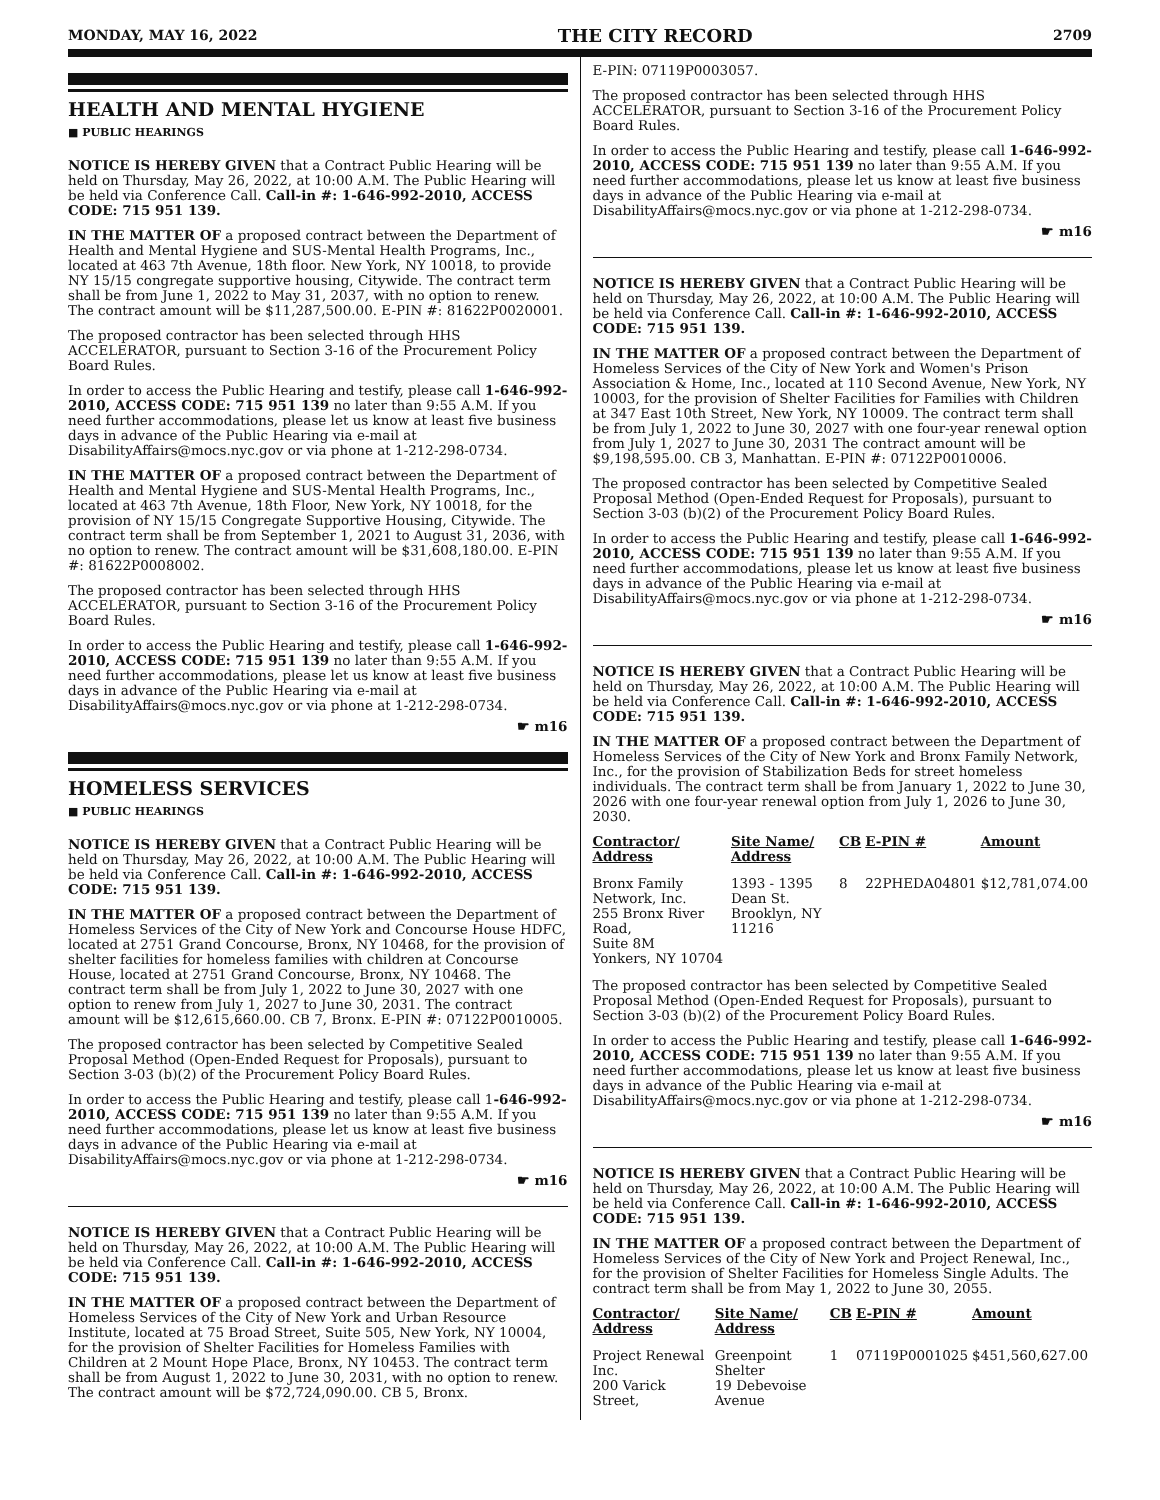MONDAY, MAY 16, 2022 THE CITY RECORD 2709
HEALTH AND MENTAL HYGIENE
■ PUBLIC HEARINGS
NOTICE IS HEREBY GIVEN that a Contract Public Hearing will be held on Thursday, May 26, 2022, at 10:00 A.M. The Public Hearing will be held via Conference Call. Call-in #: 1-646-992-2010, ACCESS CODE: 715 951 139.
IN THE MATTER OF a proposed contract between the Department of Health and Mental Hygiene and SUS-Mental Health Programs, Inc., located at 463 7th Avenue, 18th floor. New York, NY 10018, to provide NY 15/15 congregate supportive housing, Citywide. The contract term shall be from June 1, 2022 to May 31, 2037, with no option to renew. The contract amount will be $11,287,500.00. E-PIN #: 81622P0020001.
The proposed contractor has been selected through HHS ACCELERATOR, pursuant to Section 3-16 of the Procurement Policy Board Rules.
In order to access the Public Hearing and testify, please call 1-646-992-2010, ACCESS CODE: 715 951 139 no later than 9:55 A.M. If you need further accommodations, please let us know at least five business days in advance of the Public Hearing via e-mail at DisabilityAffairs@mocs.nyc.gov or via phone at 1-212-298-0734.
IN THE MATTER OF a proposed contract between the Department of Health and Mental Hygiene and SUS-Mental Health Programs, Inc., located at 463 7th Avenue, 18th Floor, New York, NY 10018, for the provision of NY 15/15 Congregate Supportive Housing, Citywide. The contract term shall be from September 1, 2021 to August 31, 2036, with no option to renew. The contract amount will be $31,608,180.00. E-PIN #: 81622P0008002.
The proposed contractor has been selected through HHS ACCELERATOR, pursuant to Section 3-16 of the Procurement Policy Board Rules.
In order to access the Public Hearing and testify, please call 1-646-992-2010, ACCESS CODE: 715 951 139 no later than 9:55 A.M. If you need further accommodations, please let us know at least five business days in advance of the Public Hearing via e-mail at DisabilityAffairs@mocs.nyc.gov or via phone at 1-212-298-0734.
☛ m16
HOMELESS SERVICES
■ PUBLIC HEARINGS
NOTICE IS HEREBY GIVEN that a Contract Public Hearing will be held on Thursday, May 26, 2022, at 10:00 A.M. The Public Hearing will be held via Conference Call. Call-in #: 1-646-992-2010, ACCESS CODE: 715 951 139.
IN THE MATTER OF a proposed contract between the Department of Homeless Services of the City of New York and Concourse House HDFC, located at 2751 Grand Concourse, Bronx, NY 10468, for the provision of shelter facilities for homeless families with children at Concourse House, located at 2751 Grand Concourse, Bronx, NY 10468. The contract term shall be from July 1, 2022 to June 30, 2027 with one option to renew from July 1, 2027 to June 30, 2031. The contract amount will be $12,615,660.00. CB 7, Bronx. E-PIN #: 07122P0010005.
The proposed contractor has been selected by Competitive Sealed Proposal Method (Open-Ended Request for Proposals), pursuant to Section 3-03 (b)(2) of the Procurement Policy Board Rules.
In order to access the Public Hearing and testify, please call 1-646-992-2010, ACCESS CODE: 715 951 139 no later than 9:55 A.M. If you need further accommodations, please let us know at least five business days in advance of the Public Hearing via e-mail at DisabilityAffairs@mocs.nyc.gov or via phone at 1-212-298-0734.
☛ m16
NOTICE IS HEREBY GIVEN that a Contract Public Hearing will be held on Thursday, May 26, 2022, at 10:00 A.M. The Public Hearing will be held via Conference Call. Call-in #: 1-646-992-2010, ACCESS CODE: 715 951 139.
IN THE MATTER OF a proposed contract between the Department of Homeless Services of the City of New York and Urban Resource Institute, located at 75 Broad Street, Suite 505, New York, NY 10004, for the provision of Shelter Facilities for Homeless Families with Children at 2 Mount Hope Place, Bronx, NY 10453. The contract term shall be from August 1, 2022 to June 30, 2031, with no option to renew. The contract amount will be $72,724,090.00. CB 5, Bronx.
E-PIN: 07119P0003057.
The proposed contractor has been selected through HHS ACCELERATOR, pursuant to Section 3-16 of the Procurement Policy Board Rules.
In order to access the Public Hearing and testify, please call 1-646-992-2010, ACCESS CODE: 715 951 139 no later than 9:55 A.M. If you need further accommodations, please let us know at least five business days in advance of the Public Hearing via e-mail at DisabilityAffairs@mocs.nyc.gov or via phone at 1-212-298-0734.
☛ m16
NOTICE IS HEREBY GIVEN that a Contract Public Hearing will be held on Thursday, May 26, 2022, at 10:00 A.M. The Public Hearing will be held via Conference Call. Call-in #: 1-646-992-2010, ACCESS CODE: 715 951 139.
IN THE MATTER OF a proposed contract between the Department of Homeless Services of the City of New York and Women's Prison Association & Home, Inc., located at 110 Second Avenue, New York, NY 10003, for the provision of Shelter Facilities for Families with Children at 347 East 10th Street, New York, NY 10009. The contract term shall be from July 1, 2022 to June 30, 2027 with one four-year renewal option from July 1, 2027 to June 30, 2031 The contract amount will be $9,198,595.00. CB 3, Manhattan. E-PIN #: 07122P0010006.
The proposed contractor has been selected by Competitive Sealed Proposal Method (Open-Ended Request for Proposals), pursuant to Section 3-03 (b)(2) of the Procurement Policy Board Rules.
In order to access the Public Hearing and testify, please call 1-646-992-2010, ACCESS CODE: 715 951 139 no later than 9:55 A.M. If you need further accommodations, please let us know at least five business days in advance of the Public Hearing via e-mail at DisabilityAffairs@mocs.nyc.gov or via phone at 1-212-298-0734.
☛ m16
NOTICE IS HEREBY GIVEN that a Contract Public Hearing will be held on Thursday, May 26, 2022, at 10:00 A.M. The Public Hearing will be held via Conference Call. Call-in #: 1-646-992-2010, ACCESS CODE: 715 951 139.
IN THE MATTER OF a proposed contract between the Department of Homeless Services of the City of New York and Bronx Family Network, Inc., for the provision of Stabilization Beds for street homeless individuals. The contract term shall be from January 1, 2022 to June 30, 2026 with one four-year renewal option from July 1, 2026 to June 30, 2030.
| Contractor/ Address | Site Name/ Address | CB | E-PIN # | Amount |
| --- | --- | --- | --- | --- |
| Bronx Family Network, Inc. 255 Bronx River Road, Suite 8M Yonkers, NY 10704 | 1393 - 1395 Dean St. Brooklyn, NY 11216 | 8 | 22PHEDA04801 | $12,781,074.00 |
The proposed contractor has been selected by Competitive Sealed Proposal Method (Open-Ended Request for Proposals), pursuant to Section 3-03 (b)(2) of the Procurement Policy Board Rules.
In order to access the Public Hearing and testify, please call 1-646-992-2010, ACCESS CODE: 715 951 139 no later than 9:55 A.M. If you need further accommodations, please let us know at least five business days in advance of the Public Hearing via e-mail at DisabilityAffairs@mocs.nyc.gov or via phone at 1-212-298-0734.
☛ m16
NOTICE IS HEREBY GIVEN that a Contract Public Hearing will be held on Thursday, May 26, 2022, at 10:00 A.M. The Public Hearing will be held via Conference Call. Call-in #: 1-646-992-2010, ACCESS CODE: 715 951 139.
IN THE MATTER OF a proposed contract between the Department of Homeless Services of the City of New York and Project Renewal, Inc., for the provision of Shelter Facilities for Homeless Single Adults. The contract term shall be from May 1, 2022 to June 30, 2055.
| Contractor/ Address | Site Name/ Address | CB | E-PIN # | Amount |
| --- | --- | --- | --- | --- |
| Project Renewal Inc. 200 Varick Street, | Greenpoint Shelter 19 Debevoise Avenue | 1 | 07119P0001025 | $451,560,627.00 |